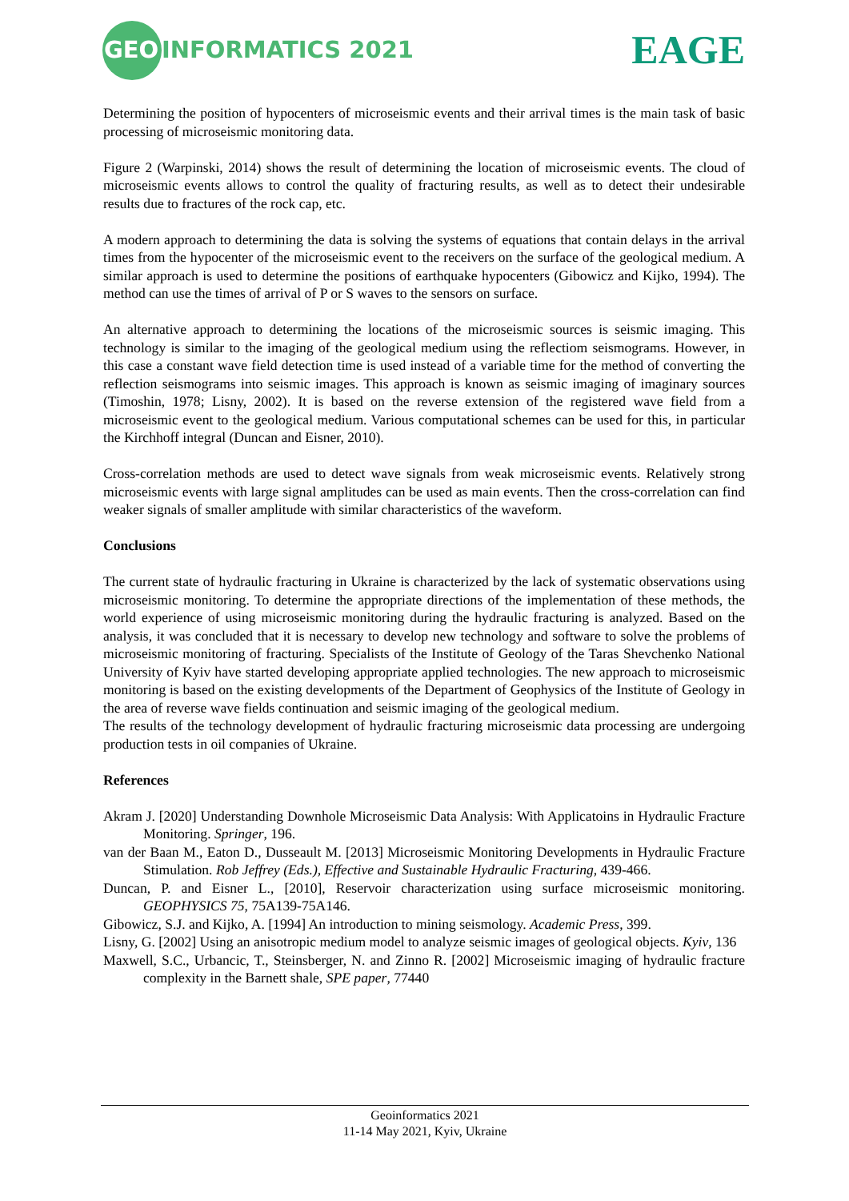GEO INFORMATICS 2021
EAGE
Determining the position of hypocenters of microseismic events and their arrival times is the main task of basic processing of microseismic monitoring data.
Figure 2 (Warpinski, 2014) shows the result of determining the location of microseismic events. The cloud of microseismic events allows to control the quality of fracturing results, as well as to detect their undesirable results due to fractures of the rock cap, etc.
A modern approach to determining the data is solving the systems of equations that contain delays in the arrival times from the hypocenter of the microseismic event to the receivers on the surface of the geological medium. A similar approach is used to determine the positions of earthquake hypocenters (Gibowicz and Kijko, 1994). The method can use the times of arrival of P or S waves to the sensors on surface.
An alternative approach to determining the locations of the microseismic sources is seismic imaging. This technology is similar to the imaging of the geological medium using the reflectiom seismograms. However, in this case a constant wave field detection time is used instead of a variable time for the method of converting the reflection seismograms into seismic images. This approach is known as seismic imaging of imaginary sources (Timoshin, 1978; Lisny, 2002). It is based on the reverse extension of the registered wave field from a microseismic event to the geological medium. Various computational schemes can be used for this, in particular the Kirchhoff integral (Duncan and Eisner, 2010).
Cross-correlation methods are used to detect wave signals from weak microseismic events. Relatively strong microseismic events with large signal amplitudes can be used as main events. Then the cross-correlation can find weaker signals of smaller amplitude with similar characteristics of the waveform.
Conclusions
The current state of hydraulic fracturing in Ukraine is characterized by the lack of systematic observations using microseismic monitoring. To determine the appropriate directions of the implementation of these methods, the world experience of using microseismic monitoring during the hydraulic fracturing is analyzed. Based on the analysis, it was concluded that it is necessary to develop new technology and software to solve the problems of microseismic monitoring of fracturing. Specialists of the Institute of Geology of the Taras Shevchenko National University of Kyiv have started developing appropriate applied technologies. The new approach to microseismic monitoring is based on the existing developments of the Department of Geophysics of the Institute of Geology in the area of reverse wave fields continuation and seismic imaging of the geological medium.
The results of the technology development of hydraulic fracturing microseismic data processing are undergoing production tests in oil companies of Ukraine.
References
Akram J. [2020] Understanding Downhole Microseismic Data Analysis: With Applicatoins in Hydraulic Fracture Monitoring. Springer, 196.
van der Baan M., Eaton D., Dusseault M. [2013] Microseismic Monitoring Developments in Hydraulic Fracture Stimulation. Rob Jeffrey (Eds.), Effective and Sustainable Hydraulic Fracturing, 439-466.
Duncan, P. and Eisner L., [2010], Reservoir characterization using surface microseismic monitoring. GEOPHYSICS 75, 75A139-75A146.
Gibowicz, S.J. and Kijko, A. [1994] An introduction to mining seismology. Academic Press, 399.
Lisny, G. [2002] Using an anisotropic medium model to analyze seismic images of geological objects. Kyiv, 136
Maxwell, S.C., Urbancic, T., Steinsberger, N. and Zinno R. [2002] Microseismic imaging of hydraulic fracture complexity in the Barnett shale, SPE paper, 77440
Geoinformatics 2021
11-14 May 2021, Kyiv, Ukraine